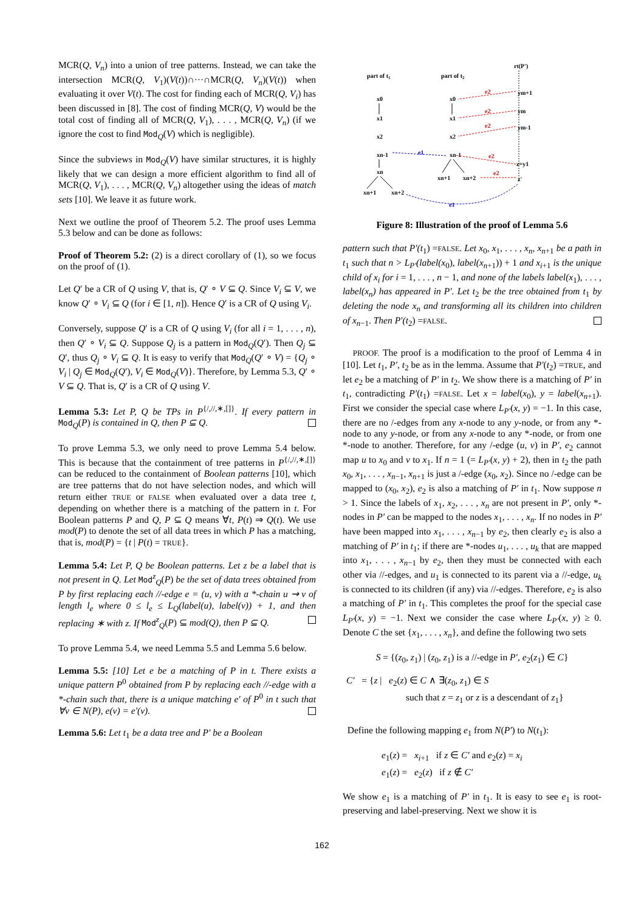MCR(Q, V<sub>n</sub>) into a union of tree patterns. Instead, we can take the intersection MCR(Q, V<sub>1</sub>)(V(t))∩···∩MCR(Q, V<sub>n</sub>)(V(t)) when evaluating it over V(t). The cost for finding each of MCR(Q, V<sub>i</sub>) has been discussed in [8]. The cost of finding MCR(Q, V) would be the total cost of finding all of MCR(Q, V<sub>1</sub>), . . . , MCR(Q, V<sub>n</sub>) (if we ignore the cost to find Mod<sub>Q</sub>(V) which is negligible).
Since the subviews in Mod<sub>Q</sub>(V) have similar structures, it is highly likely that we can design a more efficient algorithm to find all of MCR(Q, V<sub>1</sub>), . . . , MCR(Q, V<sub>n</sub>) altogether using the ideas of match sets [10]. We leave it as future work.
Next we outline the proof of Theorem 5.2. The proof uses Lemma 5.3 below and can be done as follows:
Proof of Theorem 5.2: (2) is a direct corollary of (1), so we focus on the proof of (1).
Let Q′ be a CR of Q using V, that is, Q′ ∘ V ⊆ Q. Since V<sub>i</sub> ⊆ V, we know Q′ ∘ V<sub>i</sub> ⊆ Q (for i ∈ [1, n]). Hence Q′ is a CR of Q using V<sub>i</sub>.
Conversely, suppose Q′ is a CR of Q using V<sub>i</sub> (for all i = 1, . . . , n), then Q′ ∘ V<sub>i</sub> ⊆ Q. Suppose Q<sub>j</sub> is a pattern in Mod<sub>Q</sub>(Q′). Then Q<sub>j</sub> ⊆ Q′, thus Q<sub>j</sub> ∘ V<sub>i</sub> ⊆ Q. It is easy to verify that Mod<sub>Q</sub>(Q′ ∘ V) = {Q<sub>j</sub> ∘ V<sub>i</sub> | Q<sub>j</sub> ∈ Mod<sub>Q</sub>(Q′), V<sub>i</sub> ∈ Mod<sub>Q</sub>(V)}. Therefore, by Lemma 5.3, Q′ ∘ V ⊆ Q. That is, Q′ is a CR of Q using V.
Lemma 5.3: Let P, Q be TPs in P<sup>{/,//,∗,[]}</sup>. If every pattern in Mod<sub>Q</sub>(P) is contained in Q, then P ⊆ Q.
To prove Lemma 5.3, we only need to prove Lemma 5.4 below. This is because that the containment of tree patterns in P<sup>{/,//,∗,[]}</sup> can be reduced to the containment of Boolean patterns [10], which are tree patterns that do not have selection nodes, and which will return either TRUE or FALSE when evaluated over a data tree t, depending on whether there is a matching of the pattern in t. For Boolean patterns P and Q, P ⊆ Q means ∀t, P(t) ⇒ Q(t). We use mod(P) to denote the set of all data trees in which P has a matching, that is, mod(P) = {t | P(t) = TRUE}.
Lemma 5.4: Let P, Q be Boolean patterns. Let z be a label that is not present in Q. Let Mod<sup>z</sup><sub>Q</sub>(P) be the set of data trees obtained from P by first replacing each //-edge e = (u, v) with a *-chain u ⇝ v of length l<sub>e</sub> where 0 ≤ l<sub>e</sub> ≤ L<sub>Q</sub>(label(u), label(v)) + 1, and then replacing ∗ with z. If Mod<sup>z</sup><sub>Q</sub>(P) ⊆ mod(Q), then P ⊆ Q.
To prove Lemma 5.4, we need Lemma 5.5 and Lemma 5.6 below.
Lemma 5.5: [10] Let e be a matching of P in t. There exists a unique pattern P<sup>0</sup> obtained from P by replacing each //-edge with a *-chain such that, there is a unique matching e′ of P<sup>0</sup> in t such that ∀v ∈ N(P), e(v) = e′(v).
Lemma 5.6: Let t<sub>1</sub> be a data tree and P′ be a Boolean
part of t1
part of t2
rt(P')
x0
x1
x2
xn-1
xn
xn+1
xn+2
x0
x1
x2
xn-1
xn+1
xn+2
ym+1
ym
ym-1
z=y1
z'
e1
e1
e2
e2
e2
e2
e2
Figure 8: Illustration of the proof of Lemma 5.6
pattern such that P′(t<sub>1</sub>) =FALSE. Let x<sub>0</sub>, x<sub>1</sub>, . . . , x<sub>n</sub>, x<sub>n+1</sub> be a path in t<sub>1</sub> such that n > L<sub>P′</sub>(label(x<sub>0</sub>), label(x<sub>n+1</sub>)) + 1 and x<sub>i+1</sub> is the unique child of x<sub>i</sub> for i = 1, . . . , n − 1, and none of the labels label(x<sub>1</sub>), . . . , label(x<sub>n</sub>) has appeared in P′. Let t<sub>2</sub> be the tree obtained from t<sub>1</sub> by deleting the node x<sub>n</sub> and transforming all its children into children of x<sub>n−1</sub>. Then P′(t<sub>2</sub>) =FALSE.
PROOF. The proof is a modification to the proof of Lemma 4 in [10]. Let t<sub>1</sub>, P′, t<sub>2</sub> be as in the lemma. Assume that P′(t<sub>2</sub>) =TRUE, and let e<sub>2</sub> be a matching of P′ in t<sub>2</sub>. We show there is a matching of P′ in t<sub>1</sub>, contradicting P′(t<sub>1</sub>) =FALSE. Let x = label(x<sub>0</sub>), y = label(x<sub>n+1</sub>). First we consider the special case where L<sub>P′</sub>(x, y) = −1. In this case, there are no /-edges from any x-node to any y-node, or from any *-node to any y-node, or from any x-node to any *-node, or from one *-node to another. Therefore, for any /-edge (u, v) in P′, e<sub>2</sub> cannot map u to x<sub>0</sub> and v to x<sub>1</sub>. If n = 1 (= L<sub>P′</sub>(x, y) + 2), then in t<sub>2</sub> the path x<sub>0</sub>, x<sub>1</sub>, . . . , x<sub>n−1</sub>, x<sub>n+1</sub> is just a /-edge (x<sub>0</sub>, x<sub>2</sub>). Since no /-edge can be mapped to (x<sub>0</sub>, x<sub>2</sub>), e<sub>2</sub> is also a matching of P′ in t<sub>1</sub>. Now suppose n > 1. Since the labels of x<sub>1</sub>, x<sub>2</sub>, . . . , x<sub>n</sub> are not present in P′, only *-nodes in P′ can be mapped to the nodes x<sub>1</sub>, . . . , x<sub>n</sub>. If no nodes in P′ have been mapped into x<sub>1</sub>, . . . , x<sub>n−1</sub> by e<sub>2</sub>, then clearly e<sub>2</sub> is also a matching of P′ in t<sub>1</sub>; if there are *-nodes u<sub>1</sub>, . . . , u<sub>k</sub> that are mapped into x<sub>1</sub>, . . . , x<sub>n−1</sub> by e<sub>2</sub>, then they must be connected with each other via //-edges, and u<sub>1</sub> is connected to its parent via a //-edge, u<sub>k</sub> is connected to its children (if any) via //-edges. Therefore, e<sub>2</sub> is also a matching of P′ in t<sub>1</sub>. This completes the proof for the special case L<sub>P′</sub>(x, y) = −1. Next we consider the case where L<sub>P′</sub>(x, y) ≥ 0. Denote C the set {x<sub>1</sub>, . . . , x<sub>n</sub>}, and define the following two sets
S = {(z<sub>0</sub>, z<sub>1</sub>) | (z<sub>0</sub>, z<sub>1</sub>) is a //-edge in P′, e<sub>2</sub>(z<sub>1</sub>) ∈ C}
C′ = {z | e<sub>2</sub>(z) ∈ C ∧ ∃(z<sub>0</sub>, z<sub>1</sub>) ∈ S
such that z = z<sub>1</sub> or z is a descendant of z<sub>1</sub>}
Define the following mapping e<sub>1</sub> from N(P′) to N(t<sub>1</sub>):
e<sub>1</sub>(z) = x<sub>i+1</sub> if z ∈ C′ and e<sub>2</sub>(z) = x<sub>i</sub>
e<sub>1</sub>(z) = e<sub>2</sub>(z) if z ∉ C′
We show e<sub>1</sub> is a matching of P′ in t<sub>1</sub>. It is easy to see e<sub>1</sub> is root-preserving and label-preserving. Next we show it is
162